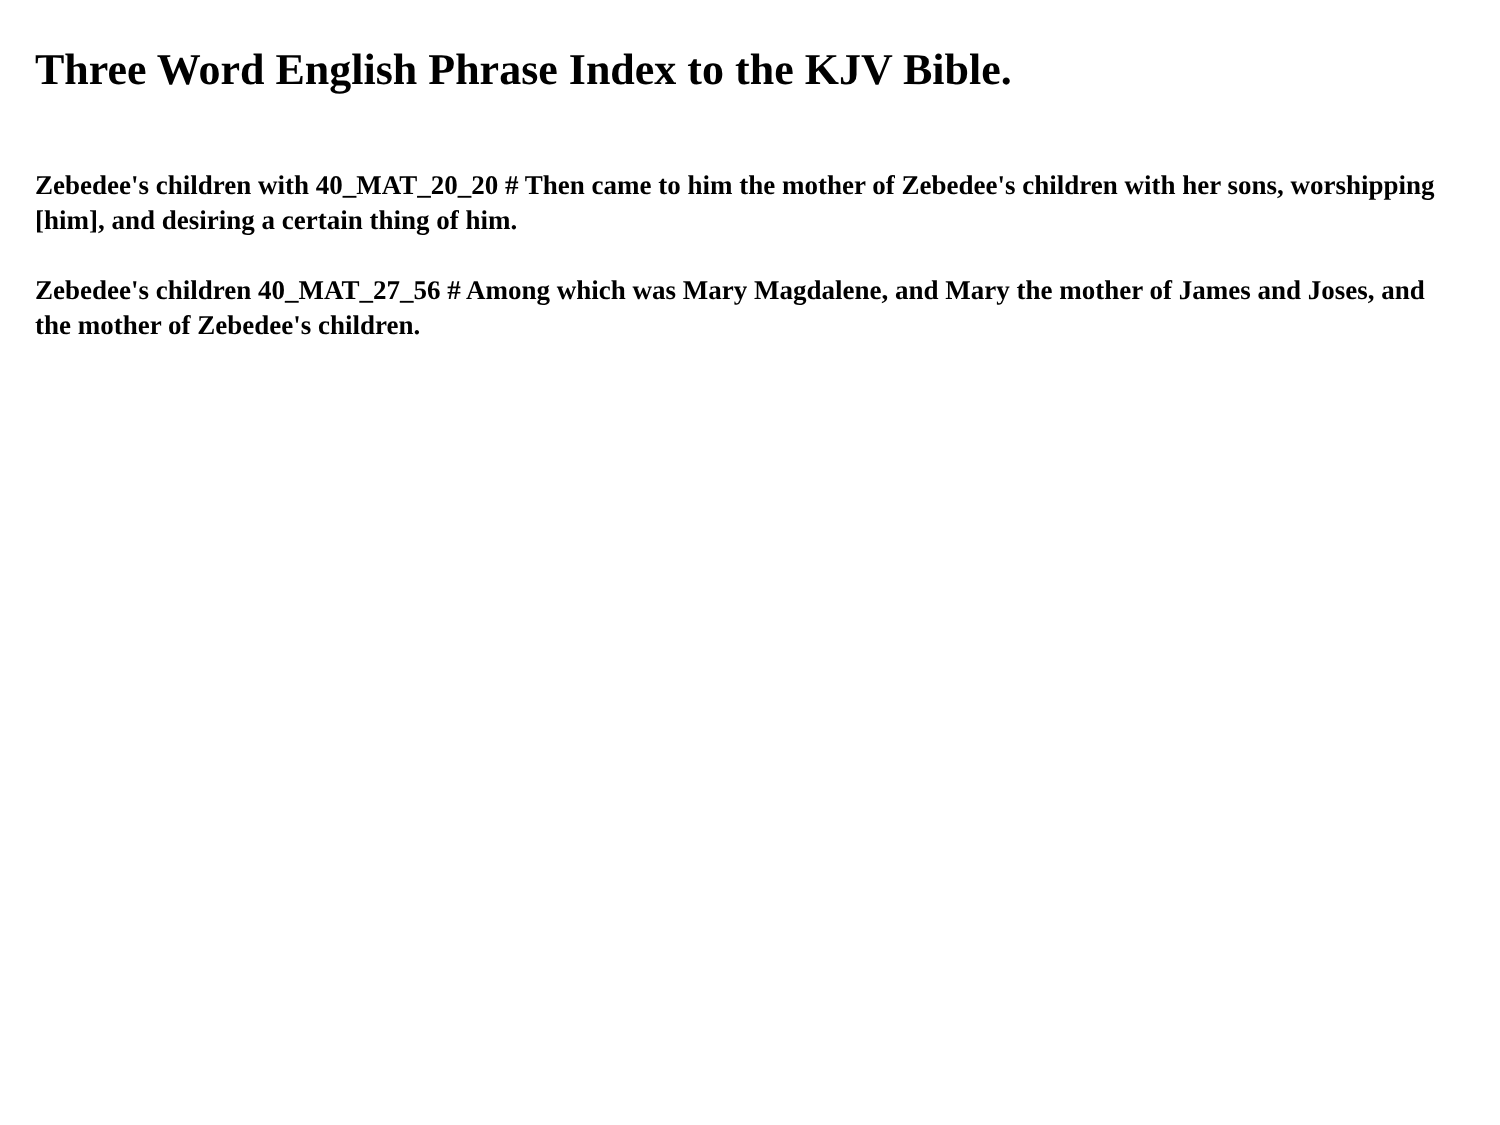Three Word English Phrase Index to the KJV Bible.
Zebedee's children with 40_MAT_20_20 # Then came to him the mother of Zebedee's children with her sons, worshipping [him], and desiring a certain thing of him.
Zebedee's children 40_MAT_27_56 # Among which was Mary Magdalene, and Mary the mother of James and Joses, and the mother of Zebedee's children.